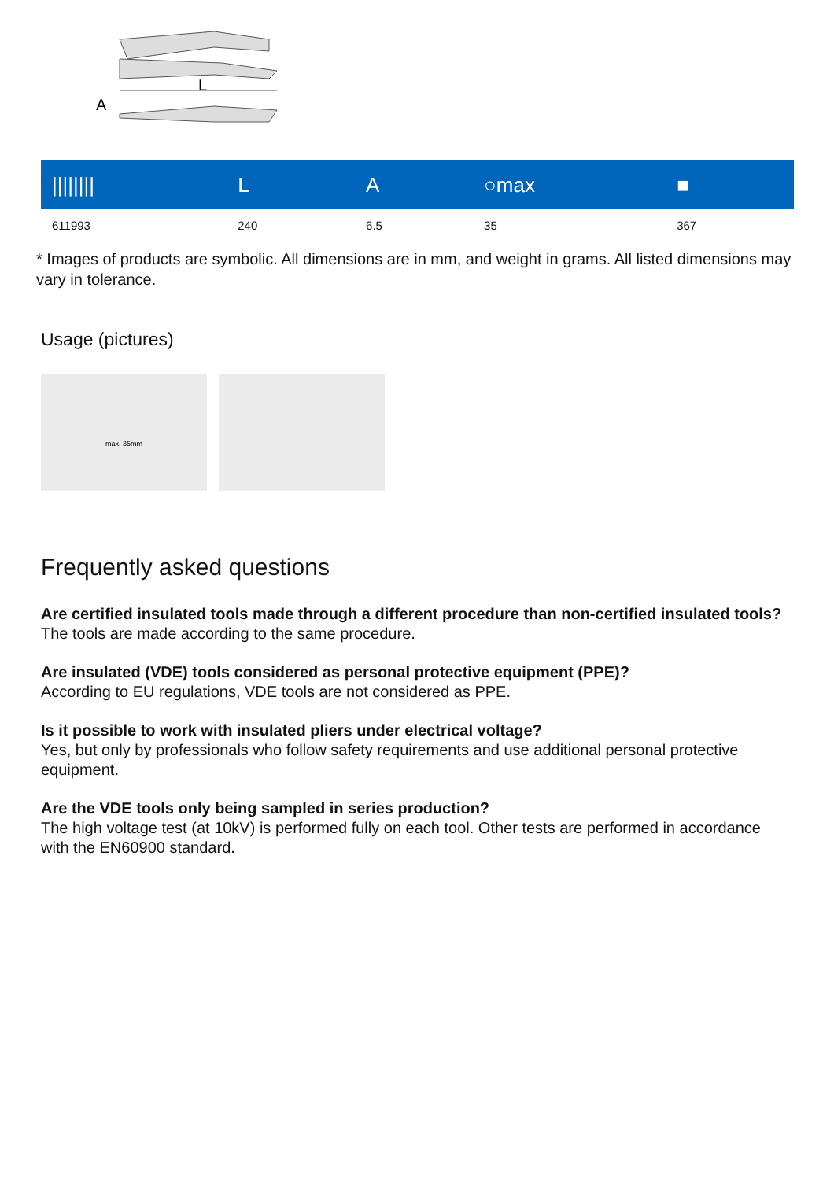L
A
| //////// | L | A | ○max | ■ |
| --- | --- | --- | --- | --- |
| 611993 | 240 | 6.5 | 35 | 367 |
* Images of products are symbolic. All dimensions are in mm, and weight in grams. All listed dimensions may vary in tolerance.
Usage (pictures)
max. 35mm
Frequently asked questions
Are certified insulated tools made through a different procedure than non-certified insulated tools?
The tools are made according to the same procedure.
Are insulated (VDE) tools considered as personal protective equipment (PPE)?
According to EU regulations, VDE tools are not considered as PPE.
Is it possible to work with insulated pliers under electrical voltage?
Yes, but only by professionals who follow safety requirements and use additional personal protective equipment.
Are the VDE tools only being sampled in series production?
The high voltage test (at 10kV) is performed fully on each tool. Other tests are performed in accordance with the EN60900 standard.